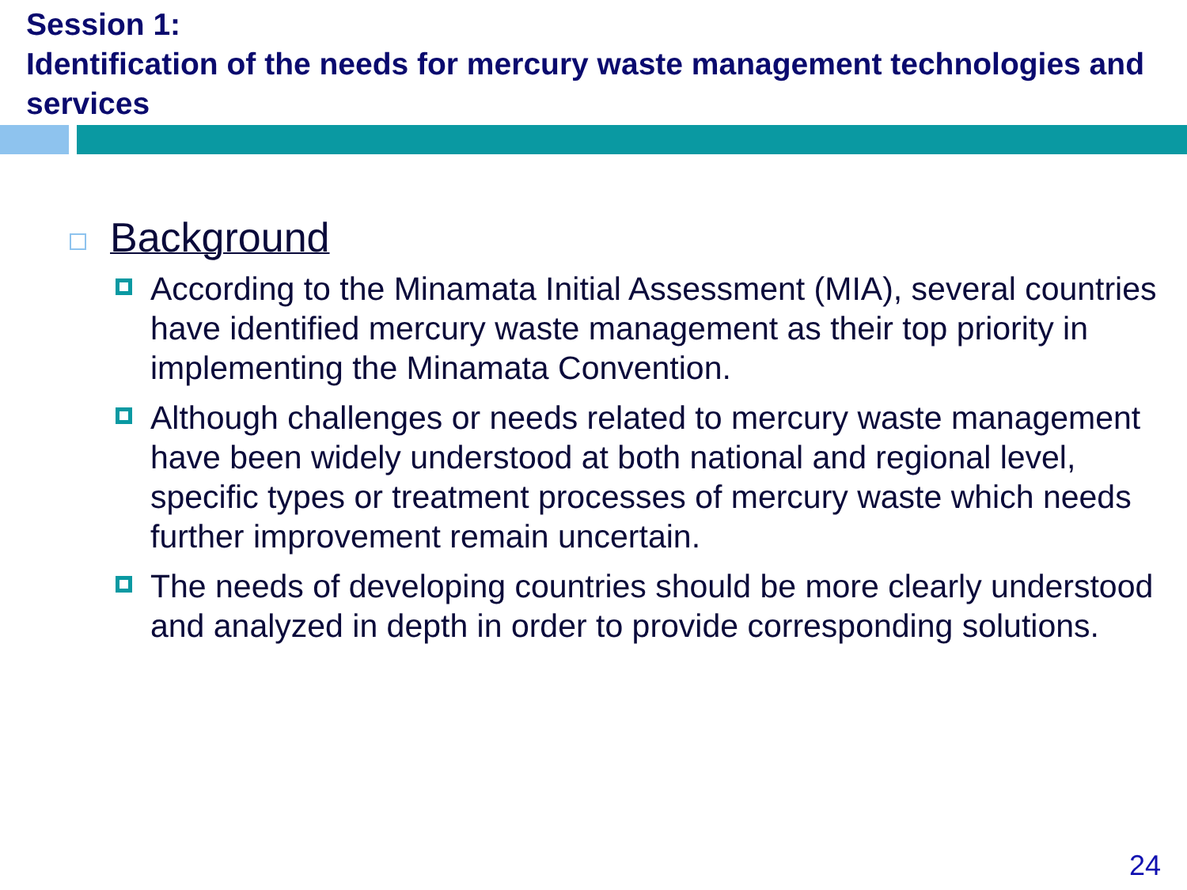Session 1:
Identification of the needs for mercury waste management technologies and services
Background
According to the Minamata Initial Assessment (MIA), several countries have identified mercury waste management as their top priority in implementing the Minamata Convention.
Although challenges or needs related to mercury waste management have been widely understood at both national and regional level, specific types or treatment processes of mercury waste which needs further improvement remain uncertain.
The needs of developing countries should be more clearly understood and analyzed in depth in order to provide corresponding solutions.
24